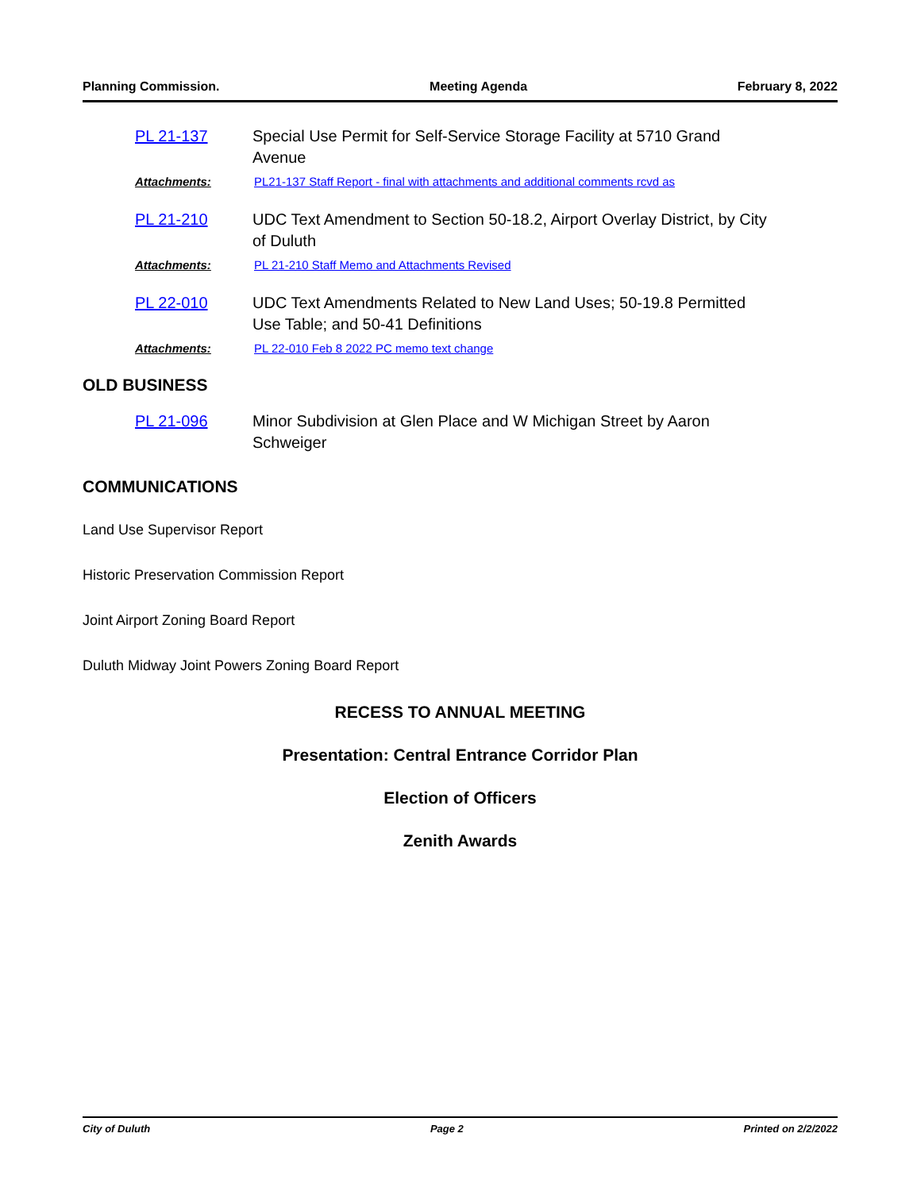Planning Commission. Meeting Agenda February 8, 2022
PL 21-137 Special Use Permit for Self-Service Storage Facility at 5710 Grand
Avenue
Attachments: PL21-137 Staff Report - final with attachments and additional comments rcvd as
PL 21-210 UDC Text Amendment to Section 50-18.2, Airport Overlay District, by City
of Duluth
Attachments: PL 21-210 Staff Memo and Attachments Revised
PL 22-010 UDC Text Amendments Related to New Land Uses; 50-19.8 Permitted
Use Table; and 50-41 Definitions
Attachments: PL 22-010 Feb 8 2022 PC memo text change
OLD BUSINESS
PL 21-096 Minor Subdivision at Glen Place and W Michigan Street by Aaron
Schweiger
COMMUNICATIONS
Land Use Supervisor Report
Historic Preservation Commission Report
Joint Airport Zoning Board Report
Duluth Midway Joint Powers Zoning Board Report
RECESS TO ANNUAL MEETING
Presentation: Central Entrance Corridor Plan
Election of Officers
Zenith Awards
City of Duluth Page 2 Printed on 2/2/2022